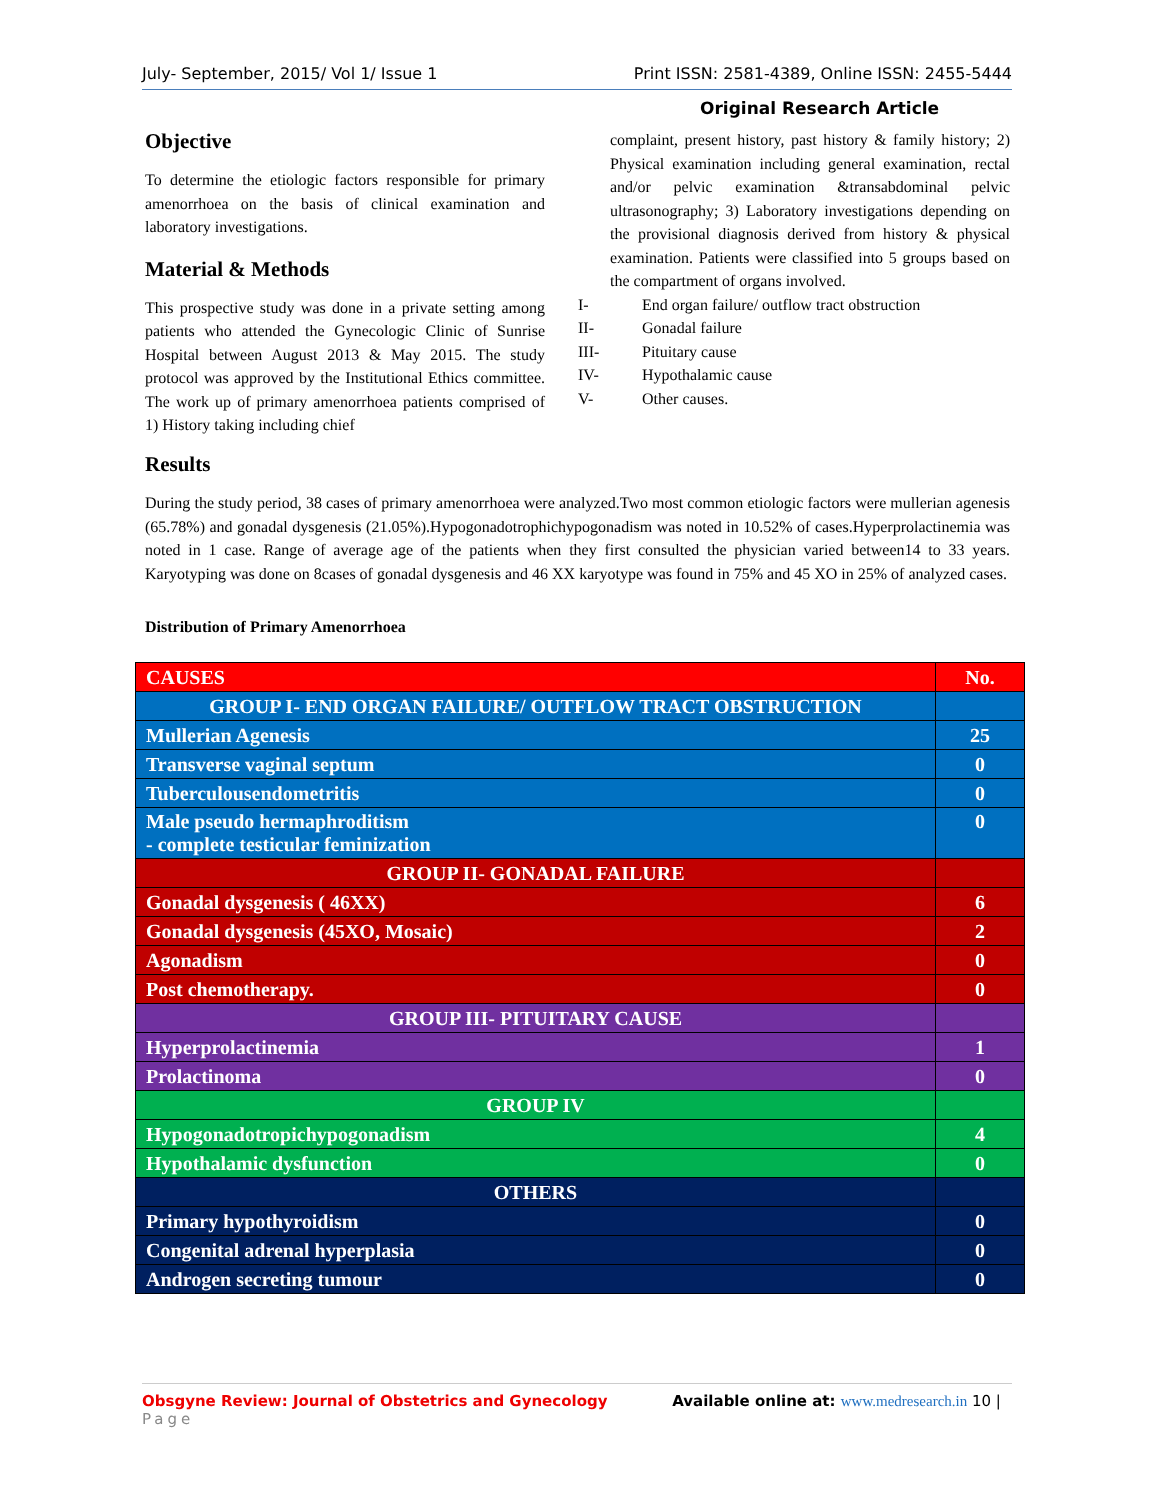July- September, 2015/ Vol 1/ Issue 1 Print ISSN: 2581-4389, Online ISSN: 2455-5444
Original Research Article
Objective
To determine the etiologic factors responsible for primary amenorrhoea on the basis of clinical examination and laboratory investigations.
Material & Methods
This prospective study was done in a private setting among patients who attended the Gynecologic Clinic of Sunrise Hospital between August 2013 & May 2015. The study protocol was approved by the Institutional Ethics committee. The work up of primary amenorrhoea patients comprised of 1) History taking including chief
complaint, present history, past history & family history; 2) Physical examination including general examination, rectal and/or pelvic examination &transabdominal pelvic ultrasonography; 3) Laboratory investigations depending on the provisional diagnosis derived from history & physical examination. Patients were classified into 5 groups based on the compartment of organs involved.
I- End organ failure/ outflow tract obstruction
II- Gonadal failure
III- Pituitary cause
IV- Hypothalamic cause
V- Other causes.
Results
During the study period, 38 cases of primary amenorrhoea were analyzed.Two most common etiologic factors were mullerian agenesis (65.78%) and gonadal dysgenesis (21.05%).Hypogonadotrophichypogonadism was noted in 10.52% of cases.Hyperprolactinemia was noted in 1 case. Range of average age of the patients when they first consulted the physician varied between14 to 33 years. Karyotyping was done on 8cases of gonadal dysgenesis and 46 XX karyotype was found in 75% and 45 XO in 25% of analyzed cases.
Distribution of Primary Amenorrhoea
| CAUSES | No. |
| GROUP I- END ORGAN FAILURE/ OUTFLOW TRACT OBSTRUCTION | |
| Mullerian Agenesis | 25 |
| Transverse vaginal septum | 0 |
| Tuberculousendometritis | 0 |
| Male pseudo hermaphroditism - complete testicular feminization | 0 |
| GROUP II- GONADAL FAILURE | |
| Gonadal dysgenesis ( 46XX) | 6 |
| Gonadal dysgenesis (45XO, Mosaic) | 2 |
| Agonadism | 0 |
| Post chemotherapy. | 0 |
| GROUP III- PITUITARY CAUSE | |
| Hyperprolactinemia | 1 |
| Prolactinoma | 0 |
| GROUP IV | |
| Hypogonadotropichypogonadism | 4 |
| Hypothalamic dysfunction | 0 |
| OTHERS | |
| Primary hypothyroidism | 0 |
| Congenital adrenal hyperplasia | 0 |
| Androgen secreting tumour | 0 |
Obsgyne Review: Journal of Obstetrics and Gynecology Available online at: www.medresearch.in 10 |
Page